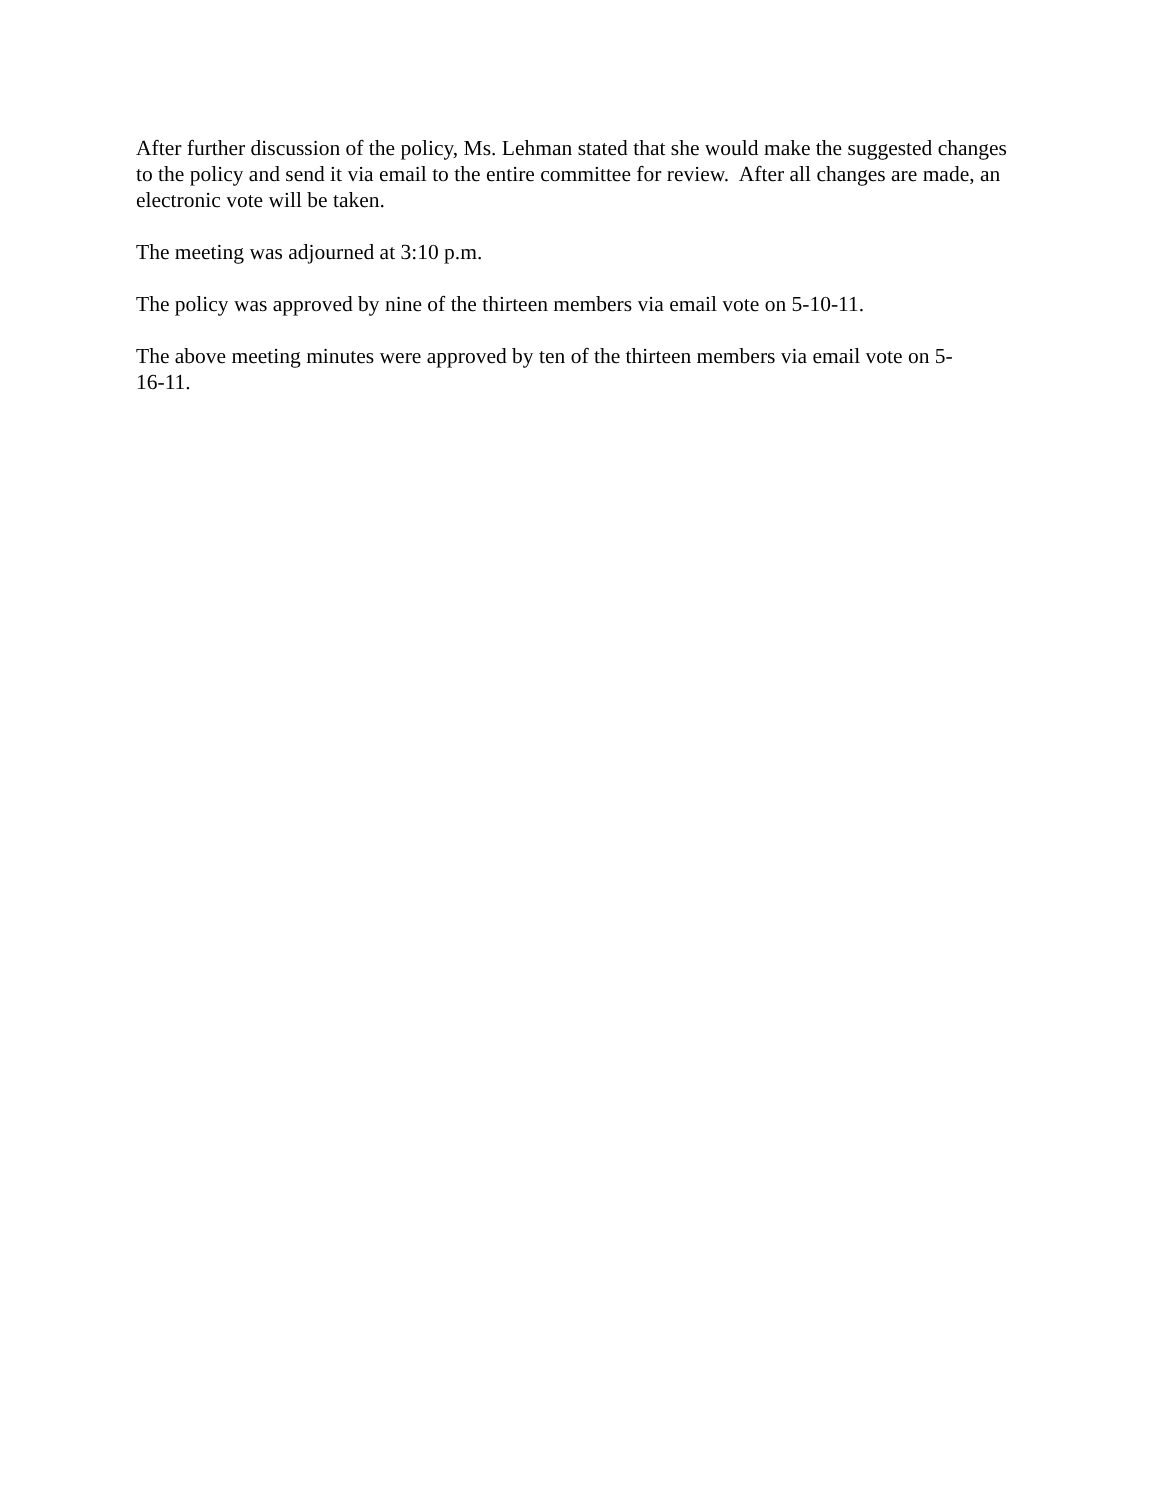After further discussion of the policy, Ms. Lehman stated that she would make the suggested changes to the policy and send it via email to the entire committee for review. After all changes are made, an electronic vote will be taken.
The meeting was adjourned at 3:10 p.m.
The policy was approved by nine of the thirteen members via email vote on 5-10-11.
The above meeting minutes were approved by ten of the thirteen members via email vote on 5-
16-11.